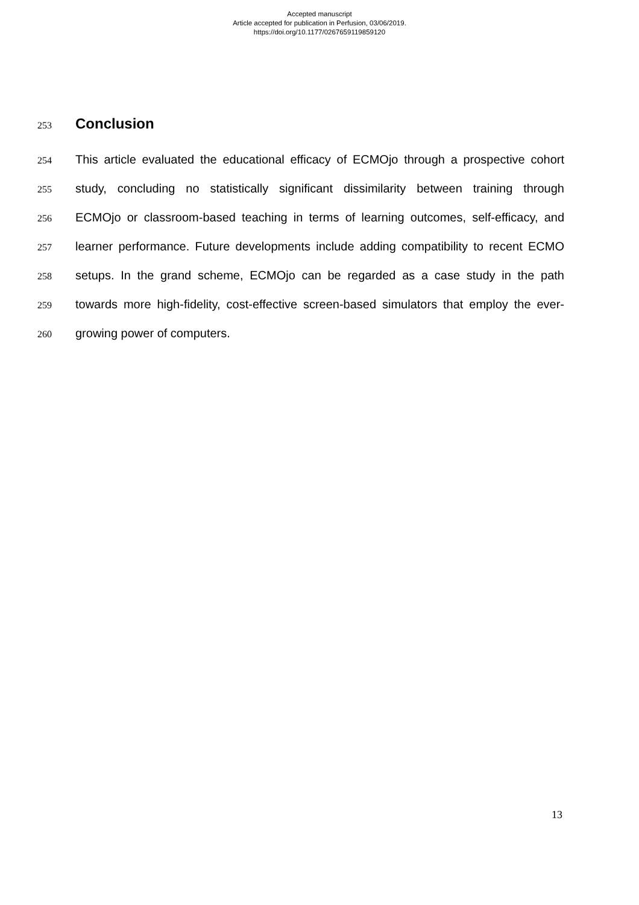Accepted manuscript
Article accepted for publication in Perfusion, 03/06/2019.
https://doi.org/10.1177/0267659119859120
253
Conclusion
254 This article evaluated the educational efficacy of ECMOjo through a prospective cohort
255 study, concluding no statistically significant dissimilarity between training through
256 ECMOjo or classroom-based teaching in terms of learning outcomes, self-efficacy, and
257 learner performance. Future developments include adding compatibility to recent ECMO
258 setups. In the grand scheme, ECMOjo can be regarded as a case study in the path
259 towards more high-fidelity, cost-effective screen-based simulators that employ the ever-
260 growing power of computers.
13